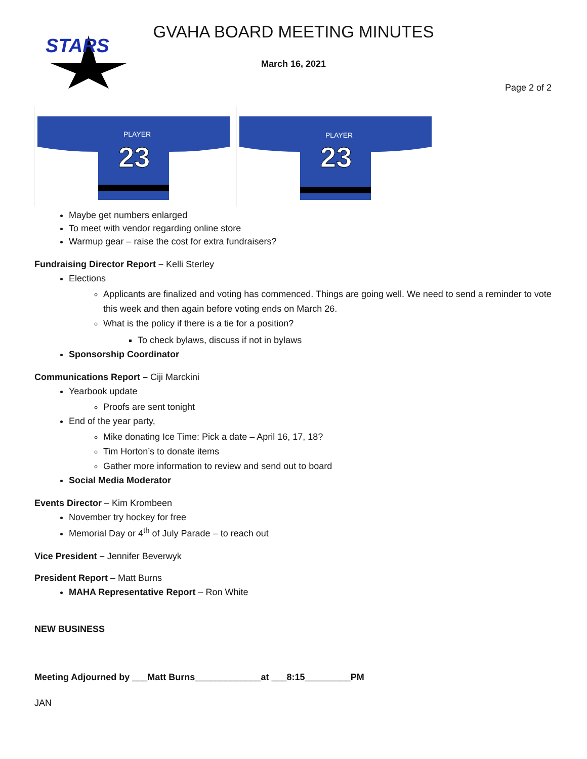STARS
GVAHA BOARD MEETING MINUTES
March 16, 2021
Page 2 of 2
PLAYER
23
PLAYER
23
Maybe get numbers enlarged
To meet with vendor regarding online store
Warmup gear – raise the cost for extra fundraisers?
Fundraising Director Report – Kelli Sterley
Elections
Applicants are finalized and voting has commenced. Things are going well. We need to send a reminder to vote this week and then again before voting ends on March 26.
What is the policy if there is a tie for a position?
To check bylaws, discuss if not in bylaws
Sponsorship Coordinator
Communications Report – Ciji Marckini
Yearbook update
Proofs are sent tonight
End of the year party,
Mike donating Ice Time: Pick a date – April 16, 17, 18?
Tim Horton’s to donate items
Gather more information to review and send out to board
Social Media Moderator
Events Director – Kim Krombeen
November try hockey for free
Memorial Day or 4<sup>th</sup> of July Parade – to reach out
Vice President – Jennifer Beverwyk
President Report – Matt Burns
MAHA Representative Report – Ron White
NEW BUSINESS
Meeting Adjourned by ___Matt Burns_____________at ___8:15_________PM
JAN